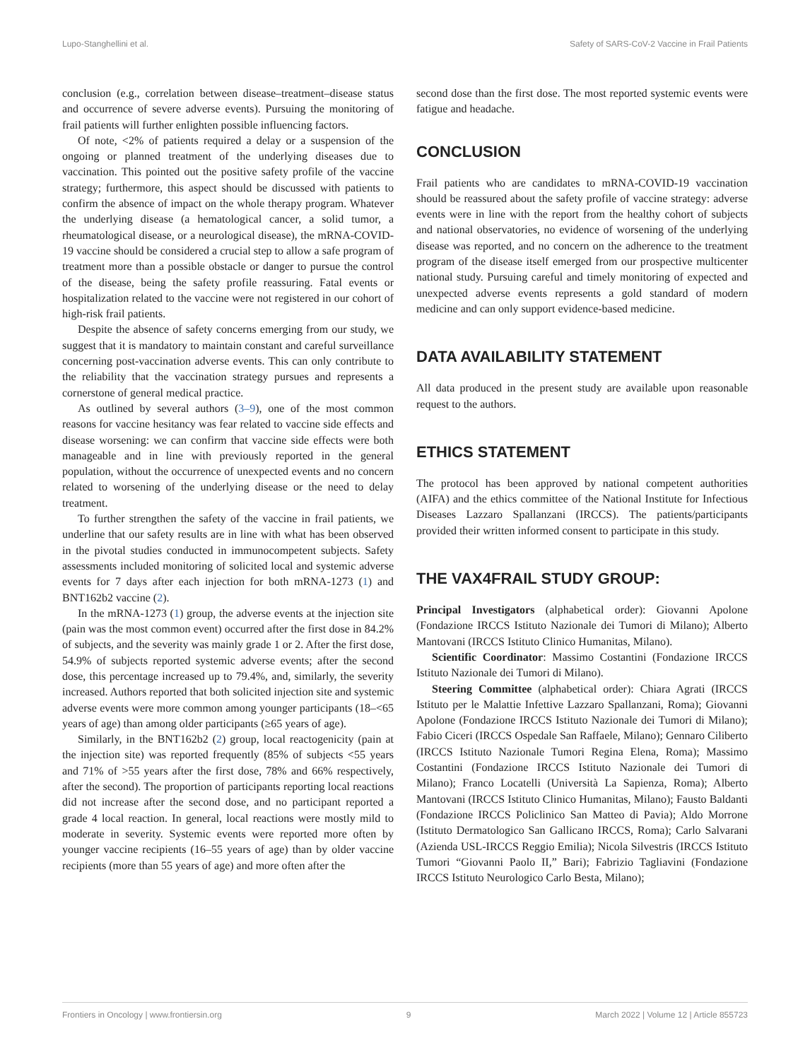Lupo-Stanghellini et al. Safety of SARS-CoV-2 Vaccine in Frail Patients
conclusion (e.g., correlation between disease–treatment–disease status and occurrence of severe adverse events). Pursuing the monitoring of frail patients will further enlighten possible influencing factors.
Of note, <2% of patients required a delay or a suspension of the ongoing or planned treatment of the underlying diseases due to vaccination. This pointed out the positive safety profile of the vaccine strategy; furthermore, this aspect should be discussed with patients to confirm the absence of impact on the whole therapy program. Whatever the underlying disease (a hematological cancer, a solid tumor, a rheumatological disease, or a neurological disease), the mRNA-COVID-19 vaccine should be considered a crucial step to allow a safe program of treatment more than a possible obstacle or danger to pursue the control of the disease, being the safety profile reassuring. Fatal events or hospitalization related to the vaccine were not registered in our cohort of high-risk frail patients.
Despite the absence of safety concerns emerging from our study, we suggest that it is mandatory to maintain constant and careful surveillance concerning post-vaccination adverse events. This can only contribute to the reliability that the vaccination strategy pursues and represents a cornerstone of general medical practice.
As outlined by several authors (3–9), one of the most common reasons for vaccine hesitancy was fear related to vaccine side effects and disease worsening: we can confirm that vaccine side effects were both manageable and in line with previously reported in the general population, without the occurrence of unexpected events and no concern related to worsening of the underlying disease or the need to delay treatment.
To further strengthen the safety of the vaccine in frail patients, we underline that our safety results are in line with what has been observed in the pivotal studies conducted in immunocompetent subjects. Safety assessments included monitoring of solicited local and systemic adverse events for 7 days after each injection for both mRNA-1273 (1) and BNT162b2 vaccine (2).
In the mRNA-1273 (1) group, the adverse events at the injection site (pain was the most common event) occurred after the first dose in 84.2% of subjects, and the severity was mainly grade 1 or 2. After the first dose, 54.9% of subjects reported systemic adverse events; after the second dose, this percentage increased up to 79.4%, and, similarly, the severity increased. Authors reported that both solicited injection site and systemic adverse events were more common among younger participants (18–<65 years of age) than among older participants (≥65 years of age).
Similarly, in the BNT162b2 (2) group, local reactogenicity (pain at the injection site) was reported frequently (85% of subjects <55 years and 71% of >55 years after the first dose, 78% and 66% respectively, after the second). The proportion of participants reporting local reactions did not increase after the second dose, and no participant reported a grade 4 local reaction. In general, local reactions were mostly mild to moderate in severity. Systemic events were reported more often by younger vaccine recipients (16–55 years of age) than by older vaccine recipients (more than 55 years of age) and more often after the
second dose than the first dose. The most reported systemic events were fatigue and headache.
CONCLUSION
Frail patients who are candidates to mRNA-COVID-19 vaccination should be reassured about the safety profile of vaccine strategy: adverse events were in line with the report from the healthy cohort of subjects and national observatories, no evidence of worsening of the underlying disease was reported, and no concern on the adherence to the treatment program of the disease itself emerged from our prospective multicenter national study. Pursuing careful and timely monitoring of expected and unexpected adverse events represents a gold standard of modern medicine and can only support evidence-based medicine.
DATA AVAILABILITY STATEMENT
All data produced in the present study are available upon reasonable request to the authors.
ETHICS STATEMENT
The protocol has been approved by national competent authorities (AIFA) and the ethics committee of the National Institute for Infectious Diseases Lazzaro Spallanzani (IRCCS). The patients/participants provided their written informed consent to participate in this study.
THE VAX4FRAIL STUDY GROUP:
Principal Investigators (alphabetical order): Giovanni Apolone (Fondazione IRCCS Istituto Nazionale dei Tumori di Milano); Alberto Mantovani (IRCCS Istituto Clinico Humanitas, Milano).
Scientific Coordinator: Massimo Costantini (Fondazione IRCCS Istituto Nazionale dei Tumori di Milano).
Steering Committee (alphabetical order): Chiara Agrati (IRCCS Istituto per le Malattie Infettive Lazzaro Spallanzani, Roma); Giovanni Apolone (Fondazione IRCCS Istituto Nazionale dei Tumori di Milano); Fabio Ciceri (IRCCS Ospedale San Raffaele, Milano); Gennaro Ciliberto (IRCCS Istituto Nazionale Tumori Regina Elena, Roma); Massimo Costantini (Fondazione IRCCS Istituto Nazionale dei Tumori di Milano); Franco Locatelli (Università La Sapienza, Roma); Alberto Mantovani (IRCCS Istituto Clinico Humanitas, Milano); Fausto Baldanti (Fondazione IRCCS Policlinico San Matteo di Pavia); Aldo Morrone (Istituto Dermatologico San Gallicano IRCCS, Roma); Carlo Salvarani (Azienda USL-IRCCS Reggio Emilia); Nicola Silvestris (IRCCS Istituto Tumori “Giovanni Paolo II,” Bari); Fabrizio Tagliavini (Fondazione IRCCS Istituto Neurologico Carlo Besta, Milano);
Frontiers in Oncology | www.frontiersin.org 9 March 2022 | Volume 12 | Article 855723